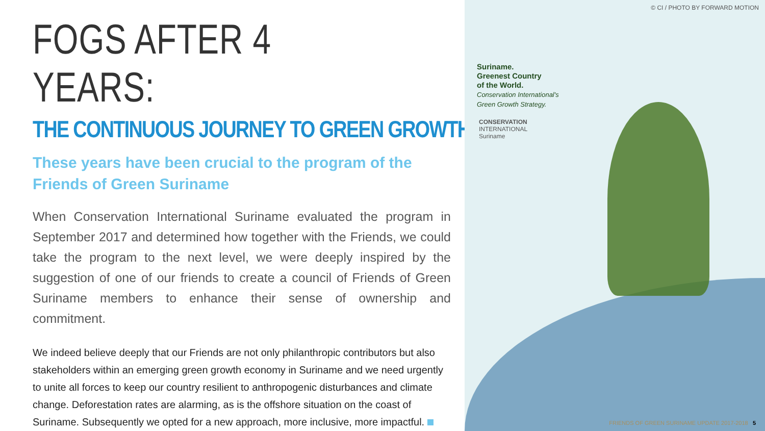FOGS AFTER 4 YEARS:
THE CONTINUOUS JOURNEY TO GREEN GROWTH
These years have been crucial to the program of the Friends of Green Suriname
When Conservation International Suriname evaluated the program in September 2017 and determined how together with the Friends, we could take the program to the next level, we were deeply inspired by the suggestion of one of our friends to create a council of Friends of Green Suriname members to enhance their sense of ownership and commitment.
We indeed believe deeply that our Friends are not only philanthropic contributors but also stakeholders within an emerging green growth economy in Suriname and we need urgently to unite all forces to keep our country resilient to anthropogenic disturbances and climate change. Deforestation rates are alarming, as is the offshore situation on the coast of Suriname. Subsequently we opted for a new approach, more inclusive, more impactful.
© CI / PHOTO BY FORWARD MOTION
Suriname.
Greenest Country
of the World.
Conservation International's
Green Growth Strategy.
CONSERVATION
INTERNATIONAL
Suriname
FRIENDS OF GREEN SURINAME UPDATE 2017-2018 5